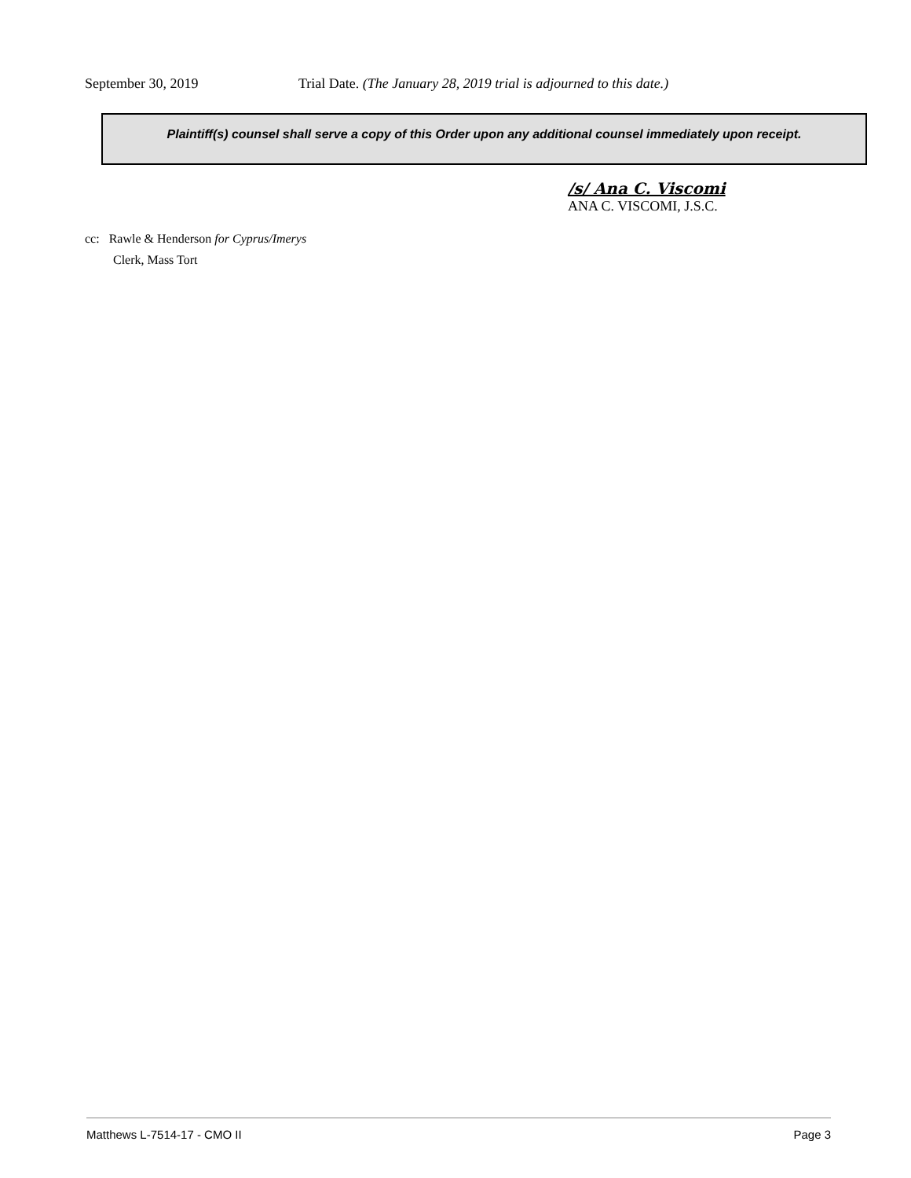September 30, 2019 Trial Date. (The January 28, 2019 trial is adjourned to this date.)
Plaintiff(s) counsel shall serve a copy of this Order upon any additional counsel immediately upon receipt.
/s/ Ana C. Viscomi
ANA C. VISCOMI, J.S.C.
cc: Rawle & Henderson for Cyprus/Imerys
Clerk, Mass Tort
Matthews L-7514-17 - CMO II Page 3